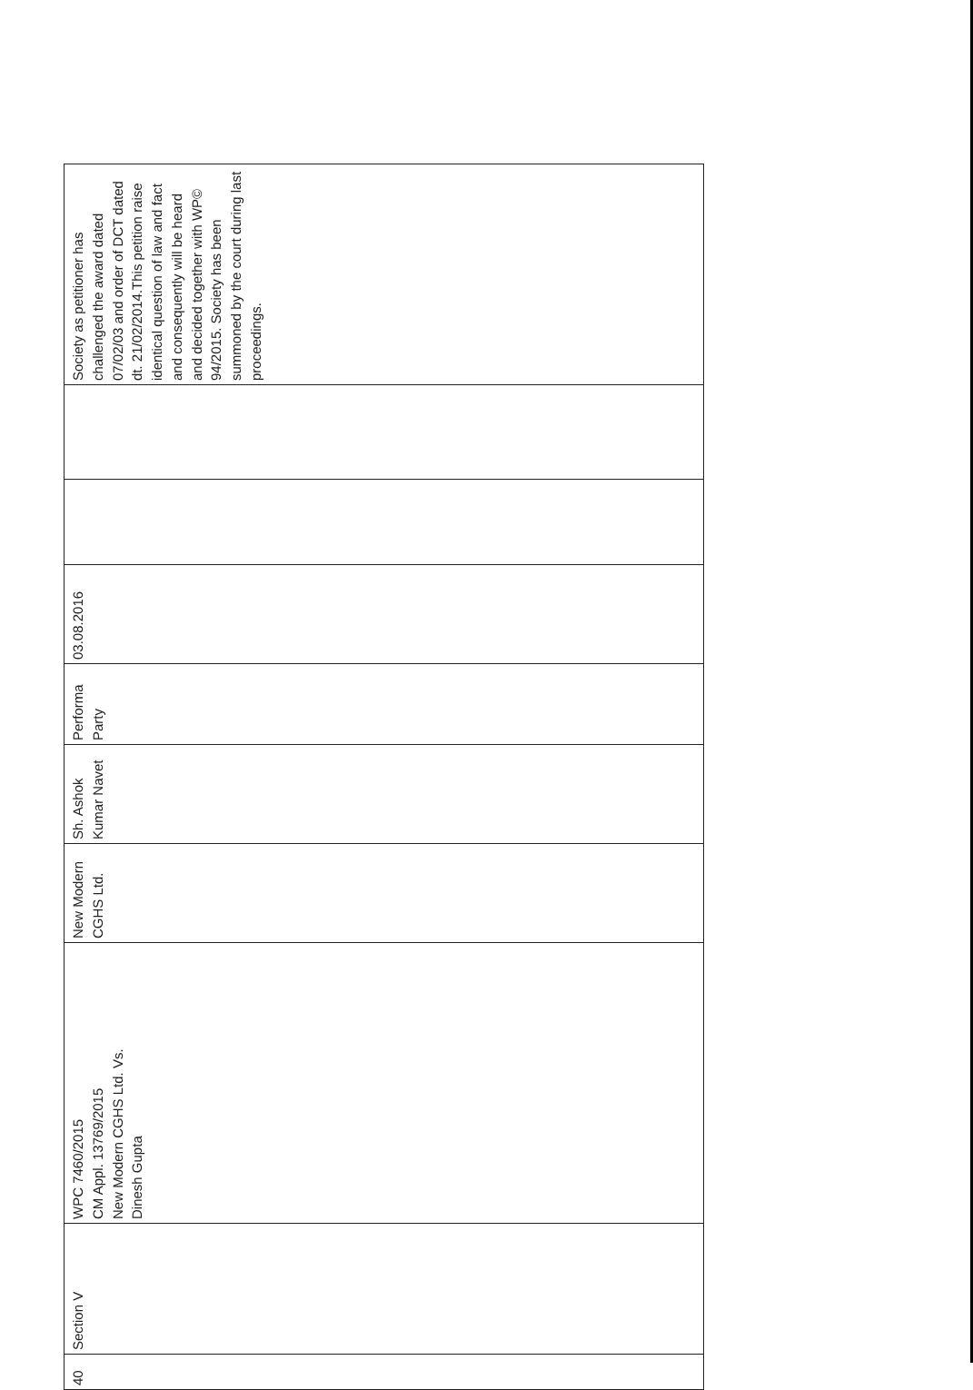| 40 | Section V | WPC 7460/2015 CM Appl. 13769/2015 New Modern CGHS Ltd. Vs. Dinesh Gupta | New Modern CGHS Ltd. | Sh. Ashok Kumar Navet | Performa Party | 03.08.2016 | | | Society as petitioner has challenged the award dated 07/02/03 and order of DCT dated dt. 21/02/2014.This petition raise identical question of law and fact and consequently will be heard and decided together with WP© 94/2015. Society has been summoned by the court during last proceedings. |